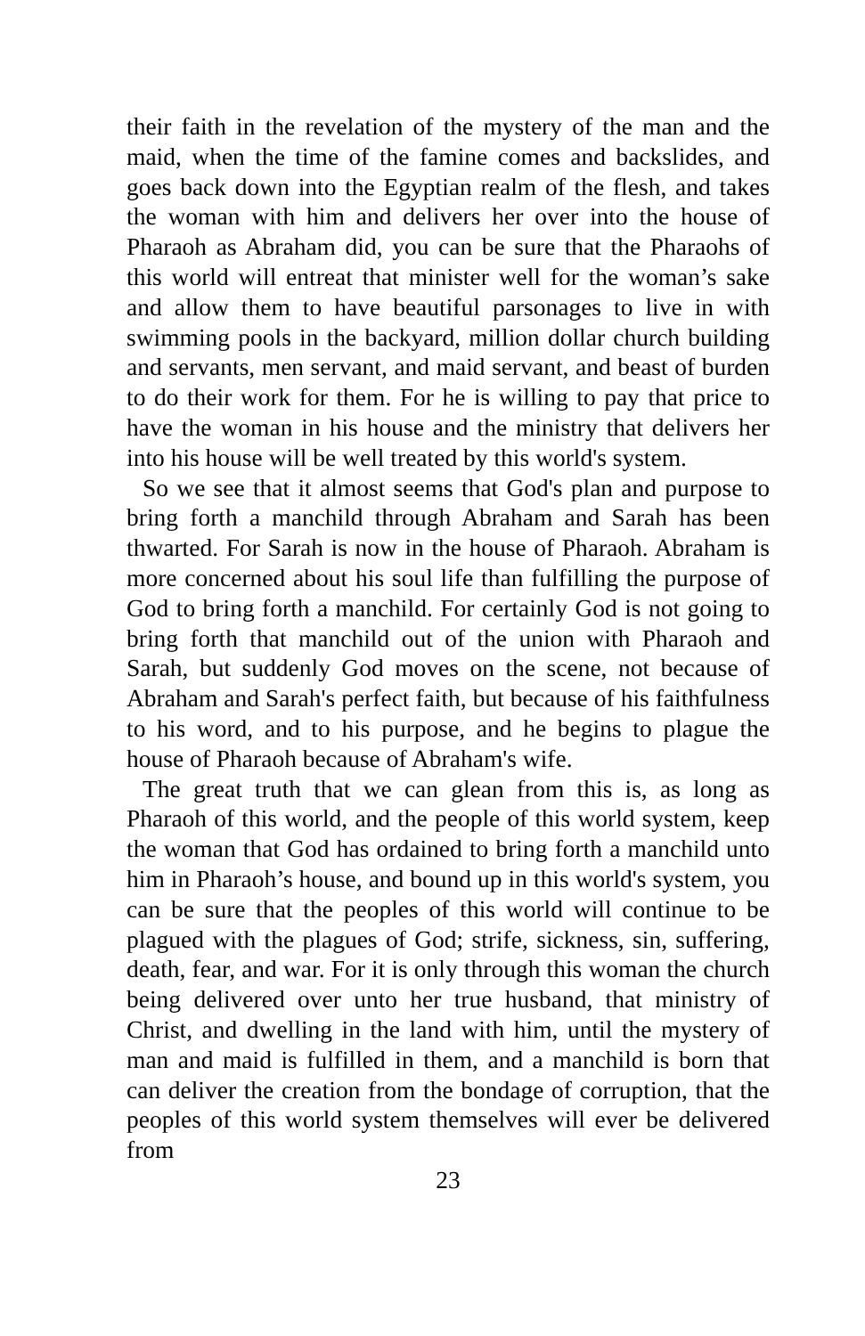their faith in the revelation of the mystery of the man and the maid, when the time of the famine comes and backslides, and goes back down into the Egyptian realm of the flesh, and takes the woman with him and delivers her over into the house of Pharaoh as Abraham did, you can be sure that the Pharaohs of this world will entreat that minister well for the woman’s sake and allow them to have beautiful parsonages to live in with swimming pools in the backyard, million dollar church building and servants, men servant, and maid servant, and beast of burden to do their work for them. For he is willing to pay that price to have the woman in his house and the ministry that delivers her into his house will be well treated by this world's system.
So we see that it almost seems that God's plan and purpose to bring forth a manchild through Abraham and Sarah has been thwarted. For Sarah is now in the house of Pharaoh. Abraham is more concerned about his soul life than fulfilling the purpose of God to bring forth a manchild. For certainly God is not going to bring forth that manchild out of the union with Pharaoh and Sarah, but suddenly God moves on the scene, not because of Abraham and Sarah's perfect faith, but because of his faithfulness to his word, and to his purpose, and he begins to plague the house of Pharaoh because of Abraham's wife.
The great truth that we can glean from this is, as long as Pharaoh of this world, and the people of this world system, keep the woman that God has ordained to bring forth a manchild unto him in Pharaoh’s house, and bound up in this world's system, you can be sure that the peoples of this world will continue to be plagued with the plagues of God; strife, sickness, sin, suffering, death, fear, and war. For it is only through this woman the church being delivered over unto her true husband, that ministry of Christ, and dwelling in the land with him, until the mystery of man and maid is fulfilled in them, and a manchild is born that can deliver the creation from the bondage of corruption, that the peoples of this world system themselves will ever be delivered from
23